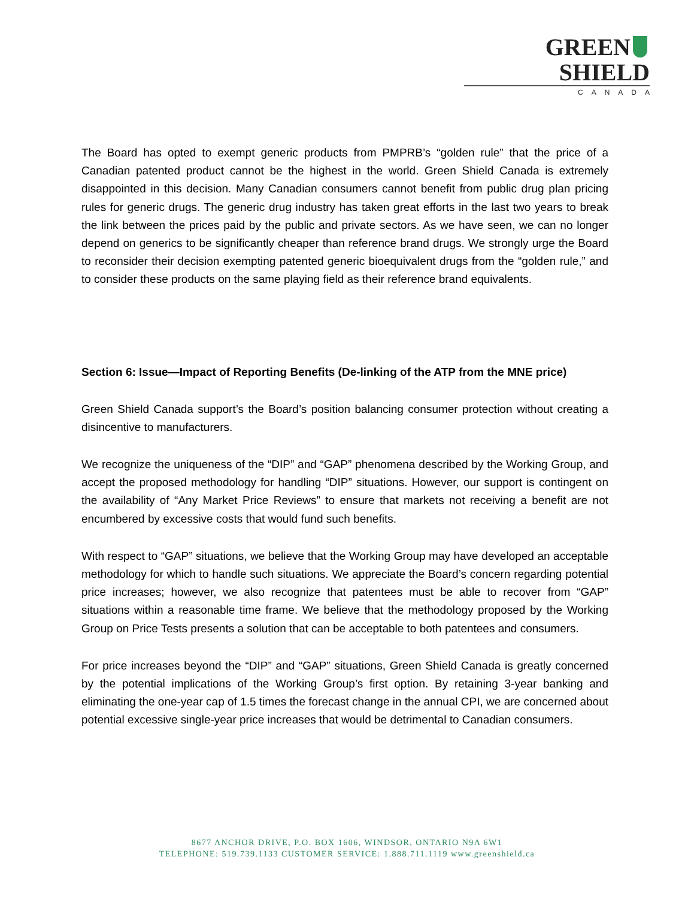GREEN SHIELD
CANADA
The Board has opted to exempt generic products from PMPRB’s “golden rule” that the price of a Canadian patented product cannot be the highest in the world. Green Shield Canada is extremely disappointed in this decision. Many Canadian consumers cannot benefit from public drug plan pricing rules for generic drugs. The generic drug industry has taken great efforts in the last two years to break the link between the prices paid by the public and private sectors. As we have seen, we can no longer depend on generics to be significantly cheaper than reference brand drugs. We strongly urge the Board to reconsider their decision exempting patented generic bioequivalent drugs from the “golden rule,” and to consider these products on the same playing field as their reference brand equivalents.
Section 6: Issue—Impact of Reporting Benefits (De-linking of the ATP from the MNE price)
Green Shield Canada support’s the Board’s position balancing consumer protection without creating a disincentive to manufacturers.
We recognize the uniqueness of the “DIP” and “GAP” phenomena described by the Working Group, and accept the proposed methodology for handling “DIP” situations. However, our support is contingent on the availability of “Any Market Price Reviews” to ensure that markets not receiving a benefit are not encumbered by excessive costs that would fund such benefits.
With respect to “GAP” situations, we believe that the Working Group may have developed an acceptable methodology for which to handle such situations. We appreciate the Board’s concern regarding potential price increases; however, we also recognize that patentees must be able to recover from “GAP” situations within a reasonable time frame. We believe that the methodology proposed by the Working Group on Price Tests presents a solution that can be acceptable to both patentees and consumers.
For price increases beyond the “DIP” and “GAP” situations, Green Shield Canada is greatly concerned by the potential implications of the Working Group’s first option. By retaining 3-year banking and eliminating the one-year cap of 1.5 times the forecast change in the annual CPI, we are concerned about potential excessive single-year price increases that would be detrimental to Canadian consumers.
8677 ANCHOR DRIVE, P.O. BOX 1606, WINDSOR, ONTARIO N9A 6W1
TELEPHONE: 519.739.1133 CUSTOMER SERVICE: 1.888.711.1119 www.greenshield.ca